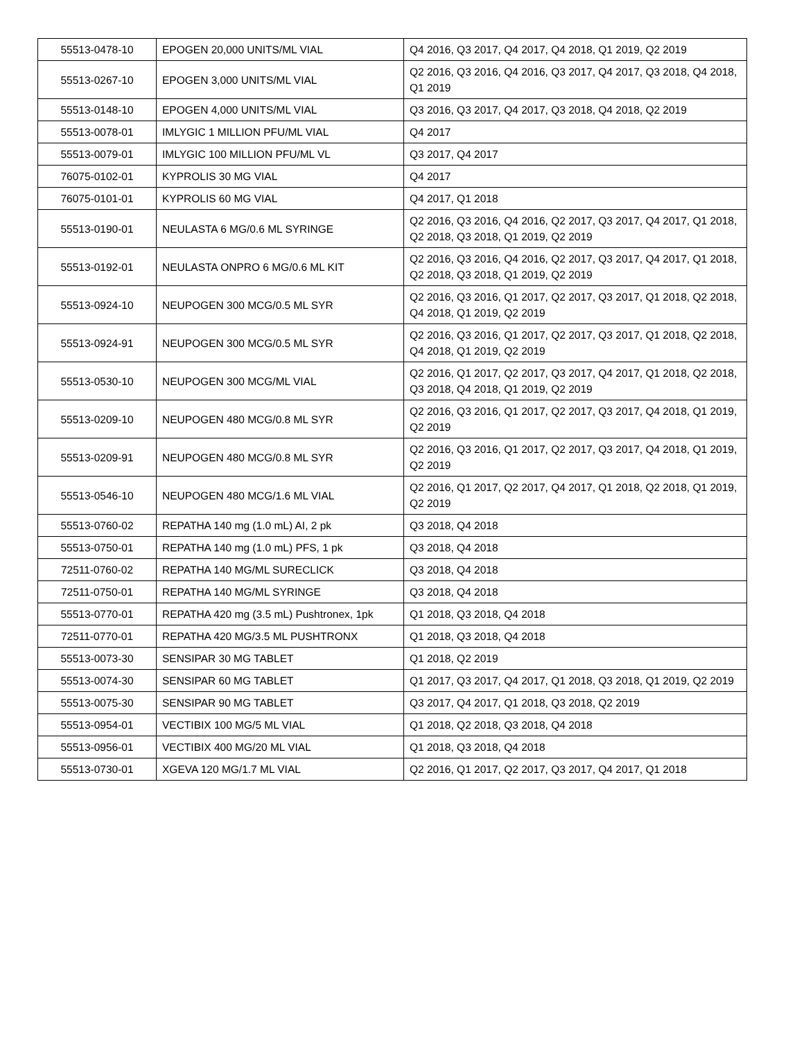| 55513-0478-10 | EPOGEN 20,000 UNITS/ML VIAL | Q4 2016, Q3 2017, Q4 2017, Q4 2018, Q1 2019, Q2 2019 |
| 55513-0267-10 | EPOGEN 3,000 UNITS/ML VIAL | Q2 2016, Q3 2016, Q4 2016, Q3 2017, Q4 2017, Q3 2018, Q4 2018, Q1 2019 |
| 55513-0148-10 | EPOGEN 4,000 UNITS/ML VIAL | Q3 2016, Q3 2017, Q4 2017, Q3 2018, Q4 2018, Q2 2019 |
| 55513-0078-01 | IMLYGIC 1 MILLION PFU/ML VIAL | Q4 2017 |
| 55513-0079-01 | IMLYGIC 100 MILLION PFU/ML VL | Q3 2017, Q4 2017 |
| 76075-0102-01 | KYPROLIS 30 MG VIAL | Q4 2017 |
| 76075-0101-01 | KYPROLIS 60 MG VIAL | Q4 2017, Q1 2018 |
| 55513-0190-01 | NEULASTA 6 MG/0.6 ML SYRINGE | Q2 2016, Q3 2016, Q4 2016, Q2 2017, Q3 2017, Q4 2017, Q1 2018, Q2 2018, Q3 2018, Q1 2019, Q2 2019 |
| 55513-0192-01 | NEULASTA ONPRO 6 MG/0.6 ML KIT | Q2 2016, Q3 2016, Q4 2016, Q2 2017, Q3 2017, Q4 2017, Q1 2018, Q2 2018, Q3 2018, Q1 2019, Q2 2019 |
| 55513-0924-10 | NEUPOGEN 300 MCG/0.5 ML SYR | Q2 2016, Q3 2016, Q1 2017, Q2 2017, Q3 2017, Q1 2018, Q2 2018, Q4 2018, Q1 2019, Q2 2019 |
| 55513-0924-91 | NEUPOGEN 300 MCG/0.5 ML SYR | Q2 2016, Q3 2016, Q1 2017, Q2 2017, Q3 2017, Q1 2018, Q2 2018, Q4 2018, Q1 2019, Q2 2019 |
| 55513-0530-10 | NEUPOGEN 300 MCG/ML VIAL | Q2 2016, Q1 2017, Q2 2017, Q3 2017, Q4 2017, Q1 2018, Q2 2018, Q3 2018, Q4 2018, Q1 2019, Q2 2019 |
| 55513-0209-10 | NEUPOGEN 480 MCG/0.8 ML SYR | Q2 2016, Q3 2016, Q1 2017, Q2 2017, Q3 2017, Q4 2018, Q1 2019, Q2 2019 |
| 55513-0209-91 | NEUPOGEN 480 MCG/0.8 ML SYR | Q2 2016, Q3 2016, Q1 2017, Q2 2017, Q3 2017, Q4 2018, Q1 2019, Q2 2019 |
| 55513-0546-10 | NEUPOGEN 480 MCG/1.6 ML VIAL | Q2 2016, Q1 2017, Q2 2017, Q4 2017, Q1 2018, Q2 2018, Q1 2019, Q2 2019 |
| 55513-0760-02 | REPATHA 140 mg (1.0 mL) AI, 2 pk | Q3 2018, Q4 2018 |
| 55513-0750-01 | REPATHA 140 mg (1.0 mL) PFS, 1 pk | Q3 2018, Q4 2018 |
| 72511-0760-02 | REPATHA 140 MG/ML SURECLICK | Q3 2018, Q4 2018 |
| 72511-0750-01 | REPATHA 140 MG/ML SYRINGE | Q3 2018, Q4 2018 |
| 55513-0770-01 | REPATHA 420 mg (3.5 mL) Pushtronex, 1pk | Q1 2018, Q3 2018, Q4 2018 |
| 72511-0770-01 | REPATHA 420 MG/3.5 ML PUSHTRONX | Q1 2018, Q3 2018, Q4 2018 |
| 55513-0073-30 | SENSIPAR 30 MG TABLET | Q1 2018, Q2 2019 |
| 55513-0074-30 | SENSIPAR 60 MG TABLET | Q1 2017, Q3 2017, Q4 2017, Q1 2018, Q3 2018, Q1 2019, Q2 2019 |
| 55513-0075-30 | SENSIPAR 90 MG TABLET | Q3 2017, Q4 2017, Q1 2018, Q3 2018, Q2 2019 |
| 55513-0954-01 | VECTIBIX 100 MG/5 ML VIAL | Q1 2018, Q2 2018, Q3 2018, Q4 2018 |
| 55513-0956-01 | VECTIBIX 400 MG/20 ML VIAL | Q1 2018, Q3 2018, Q4 2018 |
| 55513-0730-01 | XGEVA 120 MG/1.7 ML VIAL | Q2 2016, Q1 2017, Q2 2017, Q3 2017, Q4 2017, Q1 2018 |